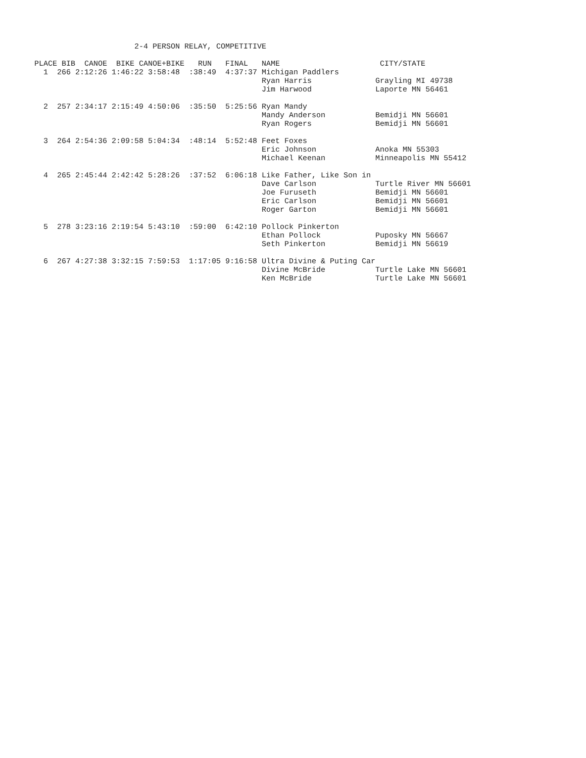2-4 PERSON RELAY, COMPETITIVE

PLACE BIB  CANOE  BIKE CANOE+BIKE   RUN   FINAL   NAME                      CITY/STATE
  1  266 2:12:26 1:46:22 3:58:48  :38:49  4:37:37 Michigan Paddlers
                                                  Ryan Harris              Grayling MI 49738
                                                  Jim Harwood              Laporte MN 56461

  2  257 2:34:17 2:15:49 4:50:06  :35:50  5:25:56 Ryan Mandy
                                                  Mandy Anderson           Bemidji MN 56601
                                                  Ryan Rogers              Bemidji MN 56601

  3  264 2:54:36 2:09:58 5:04:34  :48:14  5:52:48 Feet Foxes
                                                  Eric Johnson             Anoka MN 55303
                                                  Michael Keenan           Minneapolis MN 55412

  4  265 2:45:44 2:42:42 5:28:26  :37:52  6:06:18 Like Father, Like Son in
                                                  Dave Carlson             Turtle River MN 56601
                                                  Joe Furuseth             Bemidji MN 56601
                                                  Eric Carlson             Bemidji MN 56601
                                                  Roger Garton             Bemidji MN 56601

  5  278 3:23:16 2:19:54 5:43:10  :59:00  6:42:10 Pollock Pinkerton
                                                  Ethan Pollock            Puposky MN 56667
                                                  Seth Pinkerton           Bemidji MN 56619

  6  267 4:27:38 3:32:15 7:59:53  1:17:05 9:16:58 Ultra Divine & Puting Car
                                                  Divine McBride           Turtle Lake MN 56601
                                                  Ken McBride              Turtle Lake MN 56601